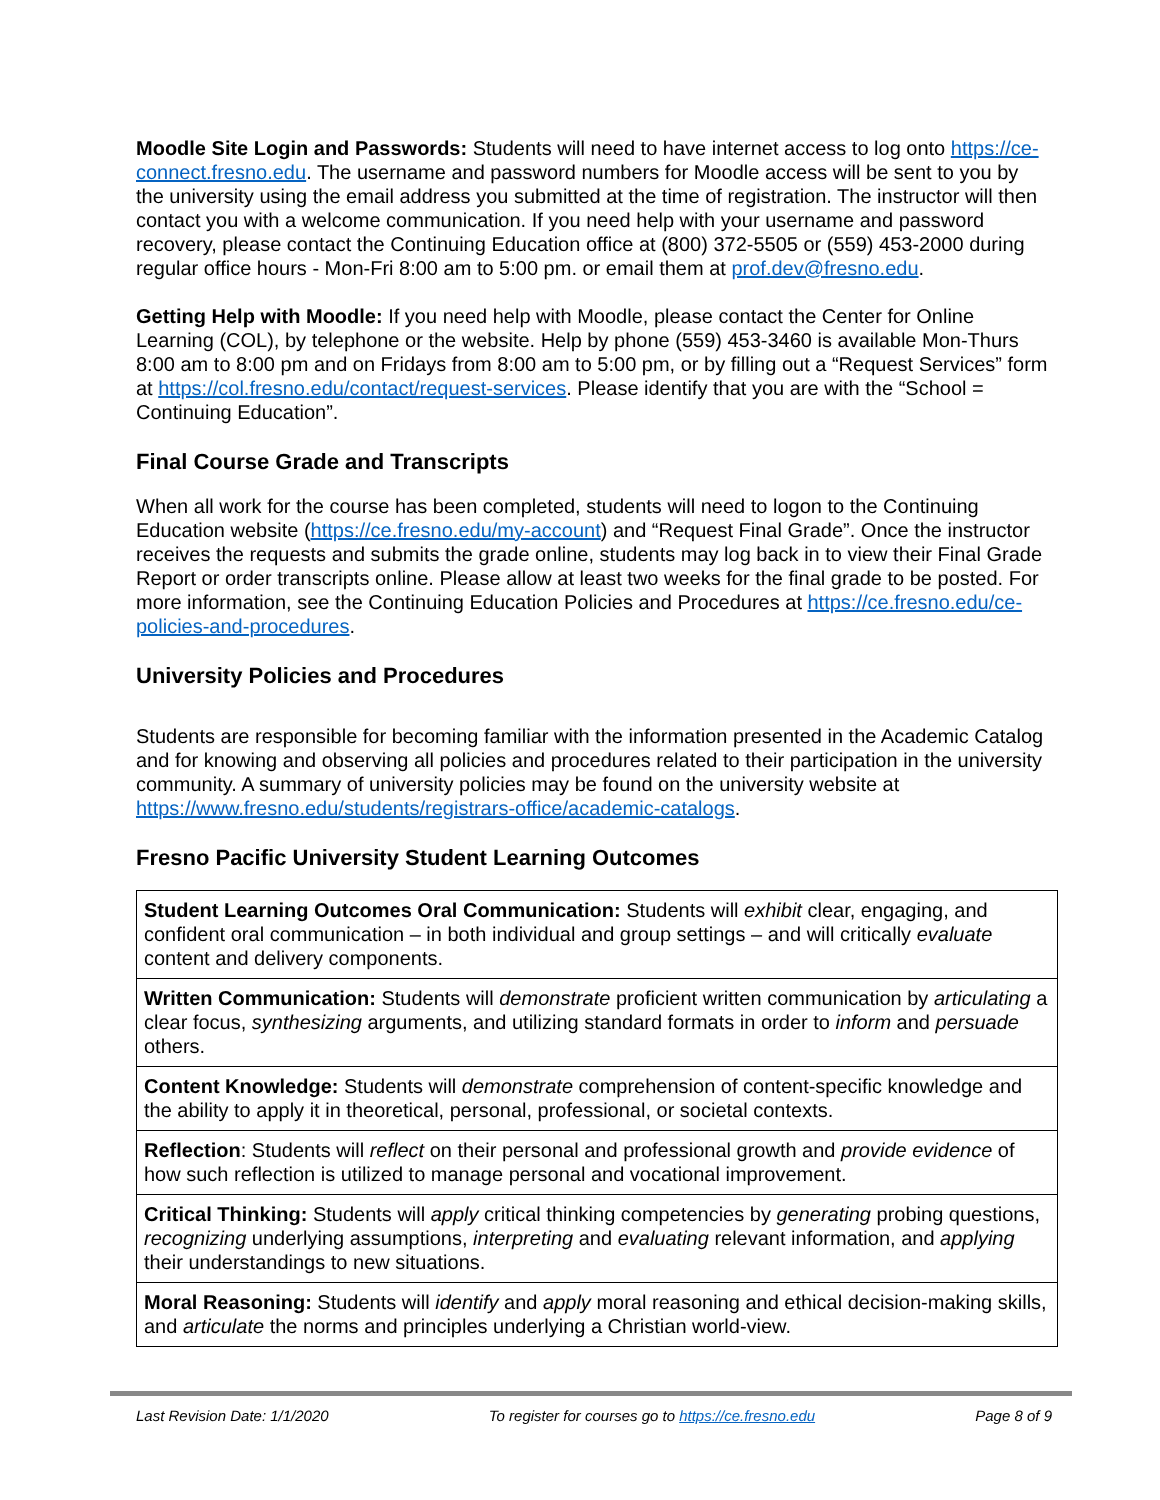Moodle Site Login and Passwords: Students will need to have internet access to log onto https://ce-connect.fresno.edu. The username and password numbers for Moodle access will be sent to you by the university using the email address you submitted at the time of registration. The instructor will then contact you with a welcome communication. If you need help with your username and password recovery, please contact the Continuing Education office at (800) 372-5505 or (559) 453-2000 during regular office hours - Mon-Fri 8:00 am to 5:00 pm. or email them at prof.dev@fresno.edu.
Getting Help with Moodle: If you need help with Moodle, please contact the Center for Online Learning (COL), by telephone or the website. Help by phone (559) 453-3460 is available Mon-Thurs 8:00 am to 8:00 pm and on Fridays from 8:00 am to 5:00 pm, or by filling out a “Request Services” form at https://col.fresno.edu/contact/request-services. Please identify that you are with the “School = Continuing Education”.
Final Course Grade and Transcripts
When all work for the course has been completed, students will need to logon to the Continuing Education website (https://ce.fresno.edu/my-account) and “Request Final Grade”. Once the instructor receives the requests and submits the grade online, students may log back in to view their Final Grade Report or order transcripts online. Please allow at least two weeks for the final grade to be posted. For more information, see the Continuing Education Policies and Procedures at https://ce.fresno.edu/ce-policies-and-procedures.
University Policies and Procedures
Students are responsible for becoming familiar with the information presented in the Academic Catalog and for knowing and observing all policies and procedures related to their participation in the university community. A summary of university policies may be found on the university website at https://www.fresno.edu/students/registrars-office/academic-catalogs.
Fresno Pacific University Student Learning Outcomes
| Student Learning Outcomes Oral Communication: Students will exhibit clear, engaging, and confident oral communication – in both individual and group settings – and will critically evaluate content and delivery components. |
| Written Communication: Students will demonstrate proficient written communication by articulating a clear focus, synthesizing arguments, and utilizing standard formats in order to inform and persuade others. |
| Content Knowledge: Students will demonstrate comprehension of content-specific knowledge and the ability to apply it in theoretical, personal, professional, or societal contexts. |
| Reflection : Students will reflect on their personal and professional growth and provide evidence of how such reflection is utilized to manage personal and vocational improvement. |
| Critical Thinking: Students will apply critical thinking competencies by generating probing questions, recognizing underlying assumptions, interpreting and evaluating relevant information, and applying their understandings to new situations. |
| Moral Reasoning: Students will identify and apply moral reasoning and ethical decision-making skills, and articulate the norms and principles underlying a Christian world-view. |
Last Revision Date: 1/1/2020 To register for courses go to https://ce.fresno.edu Page 8 of 9